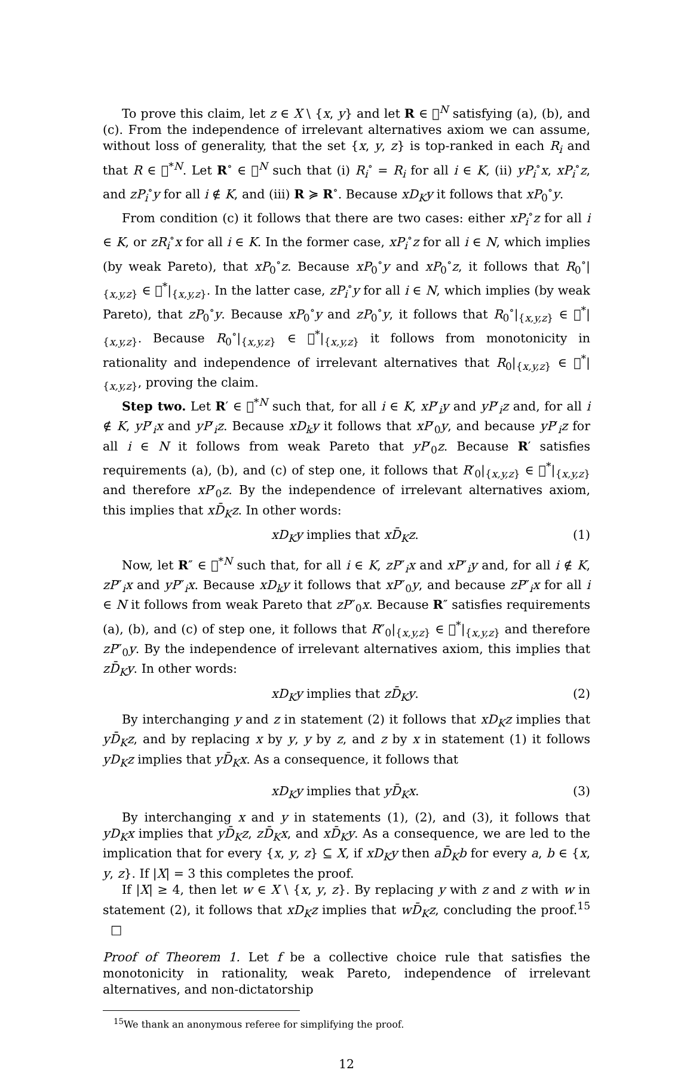To prove this claim, let z ∈ X \ {x, y} and let R ∈ 𝒭<sup>N</sup> satisfying (a), (b), and (c). From the independence of irrelevant alternatives axiom we can assume, without loss of generality, that the set {x, y, z} is top-ranked in each R<sub>i</sub> and that R ∈ 𝒭<sup>*N</sup>. Let R<sup>∘</sup> ∈ 𝒭<sup>N</sup> such that (i) R<sub>i</sub><sup>∘</sup> = R<sub>i</sub> for all i ∈ K, (ii) yP<sub>i</sub><sup>∘</sup>x, xP<sub>i</sub><sup>∘</sup>z, and zP<sub>i</sub><sup>∘</sup>y for all i ∉ K, and (iii) R ≽ R<sup>∘</sup>. Because xD<sub>K</sub>y it follows that xP<sub>0</sub><sup>∘</sup>y.
From condition (c) it follows that there are two cases: either xP<sub>i</sub><sup>∘</sup>z for all i ∈ K, or zR<sub>i</sub><sup>∘</sup>x for all i ∈ K. In the former case, xP<sub>i</sub><sup>∘</sup>z for all i ∈ N, which implies (by weak Pareto), that xP<sub>0</sub><sup>∘</sup>z. Because xP<sub>0</sub><sup>∘</sup>y and xP<sub>0</sub><sup>∘</sup>z, it follows that R<sub>0</sub><sup>∘</sup>|<sub>{x,y,z}</sub> ∈ 𝒭<sup>*</sup>|<sub>{x,y,z}</sub>. In the latter case, zP<sub>i</sub><sup>∘</sup>y for all i ∈ N, which implies (by weak Pareto), that zP<sub>0</sub><sup>∘</sup>y. Because xP<sub>0</sub><sup>∘</sup>y and zP<sub>0</sub><sup>∘</sup>y, it follows that R<sub>0</sub><sup>∘</sup>|<sub>{x,y,z}</sub> ∈ 𝒭<sup>*</sup>|<sub>{x,y,z}</sub>. Because R<sub>0</sub><sup>∘</sup>|<sub>{x,y,z}</sub> ∈ 𝒭<sup>*</sup>|<sub>{x,y,z}</sub> it follows from monotonicity in rationality and independence of irrelevant alternatives that R<sub>0</sub>|<sub>{x,y,z}</sub> ∈ 𝒭<sup>*</sup>|<sub>{x,y,z}</sub>, proving the claim.
Step two. Let R′ ∈ 𝒭<sup>*N</sup> such that, for all i ∈ K, xP′<sub>i</sub>y and yP′<sub>i</sub>z and, for all i ∉ K, yP′<sub>i</sub>x and yP′<sub>i</sub>z. Because xD<sub>k</sub>y it follows that xP′<sub>0</sub>y, and because yP′<sub>i</sub>z for all i ∈ N it follows from weak Pareto that yP′<sub>0</sub>z. Because R′ satisfies requirements (a), (b), and (c) of step one, it follows that R′<sub>0</sub>|<sub>{x,y,z}</sub> ∈ 𝒭<sup>*</sup>|<sub>{x,y,z}</sub> and therefore xP′<sub>0</sub>z. By the independence of irrelevant alternatives axiom, this implies that xD̄<sub>K</sub>z. In other words:
xD<sub>K</sub>y implies that xD̄<sub>K</sub>z. (1)
Now, let R″ ∈ 𝒭<sup>*N</sup> such that, for all i ∈ K, zP″<sub>i</sub>x and xP″<sub>i</sub>y and, for all i ∉ K, zP″<sub>i</sub>x and yP″<sub>i</sub>x. Because xD<sub>k</sub>y it follows that xP″<sub>0</sub>y, and because zP″<sub>i</sub>x for all i ∈ N it follows from weak Pareto that zP″<sub>0</sub>x. Because R″ satisfies requirements (a), (b), and (c) of step one, it follows that R″<sub>0</sub>|<sub>{x,y,z}</sub> ∈ 𝒭<sup>*</sup>|<sub>{x,y,z}</sub> and therefore zP″<sub>0</sub>y. By the independence of irrelevant alternatives axiom, this implies that zD̄<sub>K</sub>y. In other words:
xD<sub>K</sub>y implies that zD̄<sub>K</sub>y. (2)
By interchanging y and z in statement (2) it follows that xD<sub>K</sub>z implies that yD̄<sub>K</sub>z, and by replacing x by y, y by z, and z by x in statement (1) it follows yD<sub>K</sub>z implies that yD̄<sub>K</sub>x. As a consequence, it follows that
xD<sub>K</sub>y implies that yD̄<sub>K</sub>x. (3)
By interchanging x and y in statements (1), (2), and (3), it follows that yD<sub>K</sub>x implies that yD̄<sub>K</sub>z, zD̄<sub>K</sub>x, and xD̄<sub>K</sub>y. As a consequence, we are led to the implication that for every {x, y, z} ⊆ X, if xD<sub>K</sub>y then aD̄<sub>K</sub>b for every a, b ∈ {x, y, z}. If |X| = 3 this completes the proof.
If |X| ≥ 4, then let w ∈ X \ {x, y, z}. By replacing y with z and z with w in statement (2), it follows that xD<sub>K</sub>z implies that wD̄<sub>K</sub>z, concluding the proof.<sup>15</sup> □
Proof of Theorem 1. Let f be a collective choice rule that satisfies the monotonicity in rationality, weak Pareto, independence of irrelevant alternatives, and non-dictatorship
<sup>15</sup> We thank an anonymous referee for simplifying the proof.
12